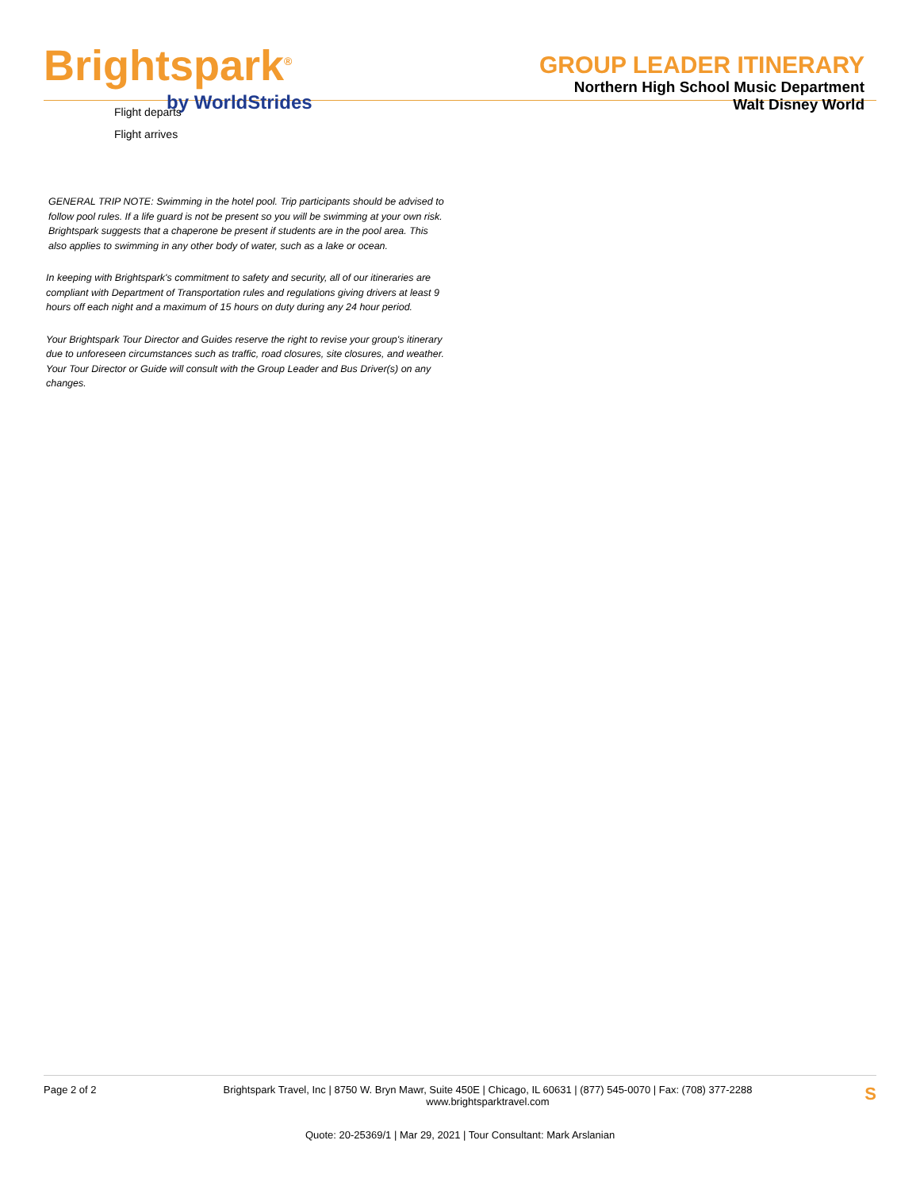Brightspark<sup>®</sup>
by WorldStrides
GROUP LEADER ITINERARY
Northern High School Music Department
Walt Disney World
Flight departs
Flight arrives
GENERAL TRIP NOTE: Swimming in the hotel pool. Trip participants should be advised to follow pool rules. If a life guard is not be present so you will be swimming at your own risk. Brightspark suggests that a chaperone be present if students are in the pool area. This also applies to swimming in any other body of water, such as a lake or ocean.
In keeping with Brightspark's commitment to safety and security, all of our itineraries are compliant with Department of Transportation rules and regulations giving drivers at least 9 hours off each night and a maximum of 15 hours on duty during any 24 hour period.
Your Brightspark Tour Director and Guides reserve the right to revise your group's itinerary due to unforeseen circumstances such as traffic, road closures, site closures, and weather. Your Tour Director or Guide will consult with the Group Leader and Bus Driver(s) on any changes.
Page 2 of 2 Brightspark Travel, Inc | 8750 W. Bryn Mawr, Suite 450E | Chicago, IL 60631 | (877) 545-0070 | Fax: (708) 377-2288
www.brightsparktravel.com
S
Quote: 20-25369/1 | Mar 29, 2021 | Tour Consultant: Mark Arslanian